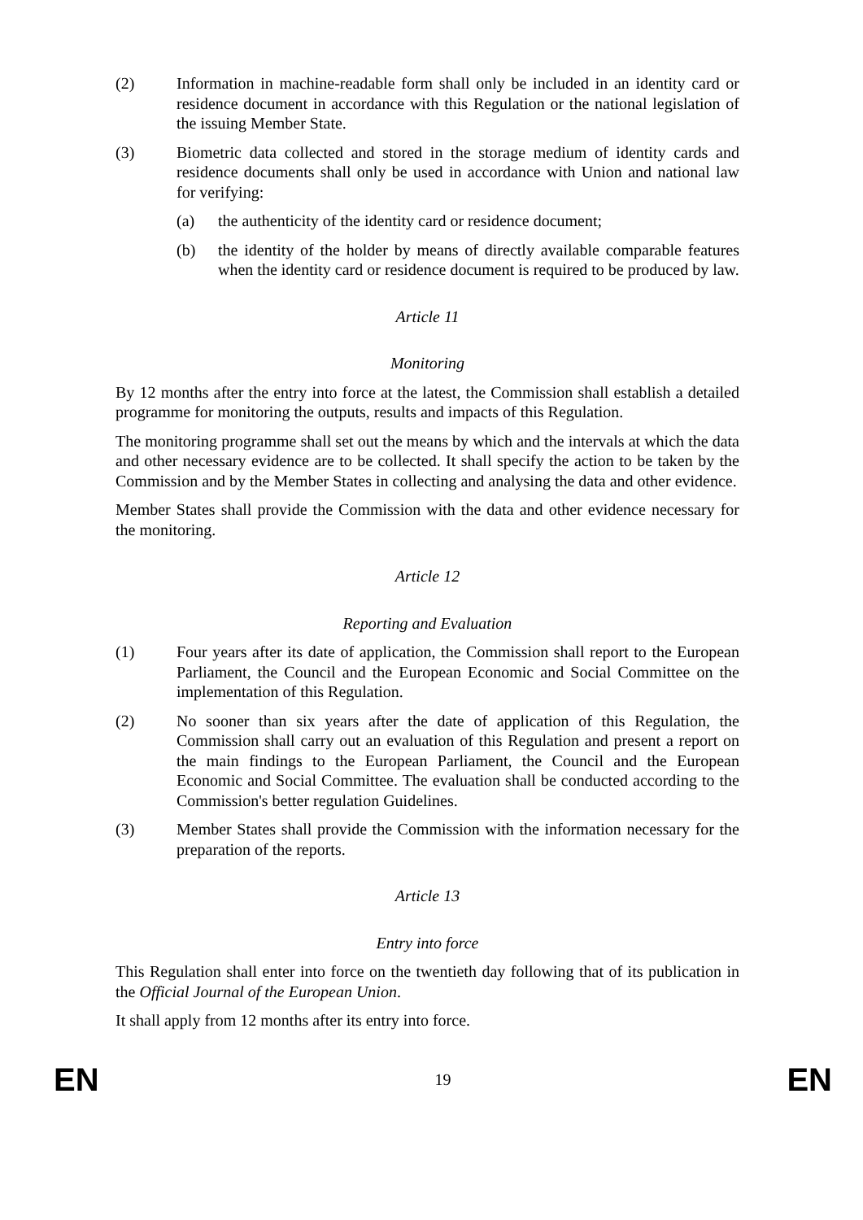(2) Information in machine-readable form shall only be included in an identity card or residence document in accordance with this Regulation or the national legislation of the issuing Member State.
(3) Biometric data collected and stored in the storage medium of identity cards and residence documents shall only be used in accordance with Union and national law for verifying:
(a) the authenticity of the identity card or residence document;
(b) the identity of the holder by means of directly available comparable features when the identity card or residence document is required to be produced by law.
Article 11
Monitoring
By 12 months after the entry into force at the latest, the Commission shall establish a detailed programme for monitoring the outputs, results and impacts of this Regulation.
The monitoring programme shall set out the means by which and the intervals at which the data and other necessary evidence are to be collected. It shall specify the action to be taken by the Commission and by the Member States in collecting and analysing the data and other evidence.
Member States shall provide the Commission with the data and other evidence necessary for the monitoring.
Article 12
Reporting and Evaluation
(1) Four years after its date of application, the Commission shall report to the European Parliament, the Council and the European Economic and Social Committee on the implementation of this Regulation.
(2) No sooner than six years after the date of application of this Regulation, the Commission shall carry out an evaluation of this Regulation and present a report on the main findings to the European Parliament, the Council and the European Economic and Social Committee. The evaluation shall be conducted according to the Commission's better regulation Guidelines.
(3) Member States shall provide the Commission with the information necessary for the preparation of the reports.
Article 13
Entry into force
This Regulation shall enter into force on the twentieth day following that of its publication in the Official Journal of the European Union.
It shall apply from 12 months after its entry into force.
EN 19 EN